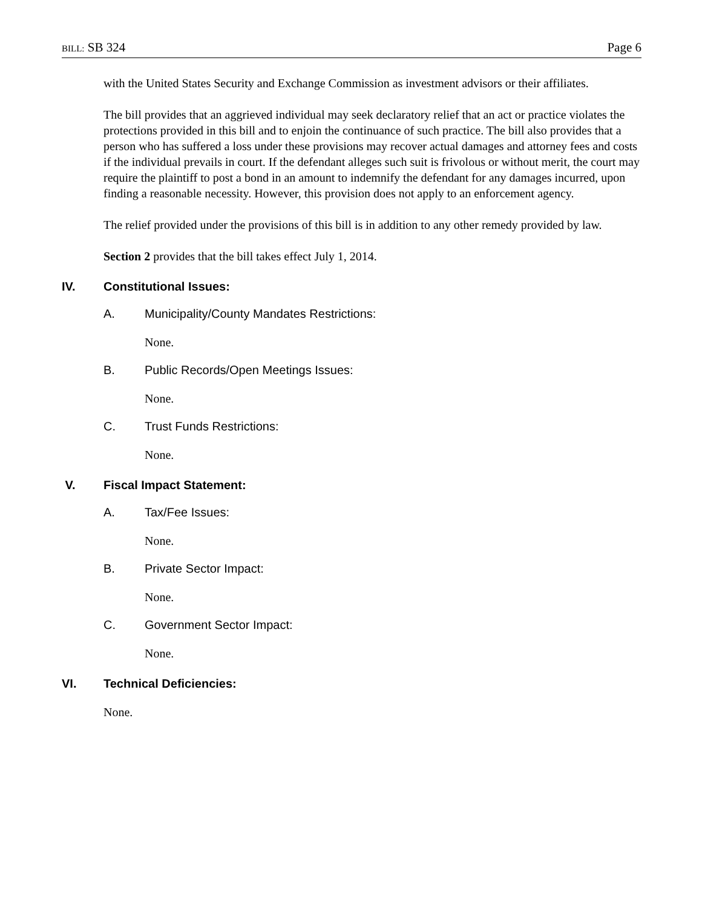BILL: SB 324 Page 6
with the United States Security and Exchange Commission as investment advisors or their affiliates.
The bill provides that an aggrieved individual may seek declaratory relief that an act or practice violates the protections provided in this bill and to enjoin the continuance of such practice. The bill also provides that a person who has suffered a loss under these provisions may recover actual damages and attorney fees and costs if the individual prevails in court. If the defendant alleges such suit is frivolous or without merit, the court may require the plaintiff to post a bond in an amount to indemnify the defendant for any damages incurred, upon finding a reasonable necessity. However, this provision does not apply to an enforcement agency.
The relief provided under the provisions of this bill is in addition to any other remedy provided by law.
Section 2 provides that the bill takes effect July 1, 2014.
IV. Constitutional Issues:
A. Municipality/County Mandates Restrictions:
None.
B. Public Records/Open Meetings Issues:
None.
C. Trust Funds Restrictions:
None.
V. Fiscal Impact Statement:
A. Tax/Fee Issues:
None.
B. Private Sector Impact:
None.
C. Government Sector Impact:
None.
VI. Technical Deficiencies:
None.